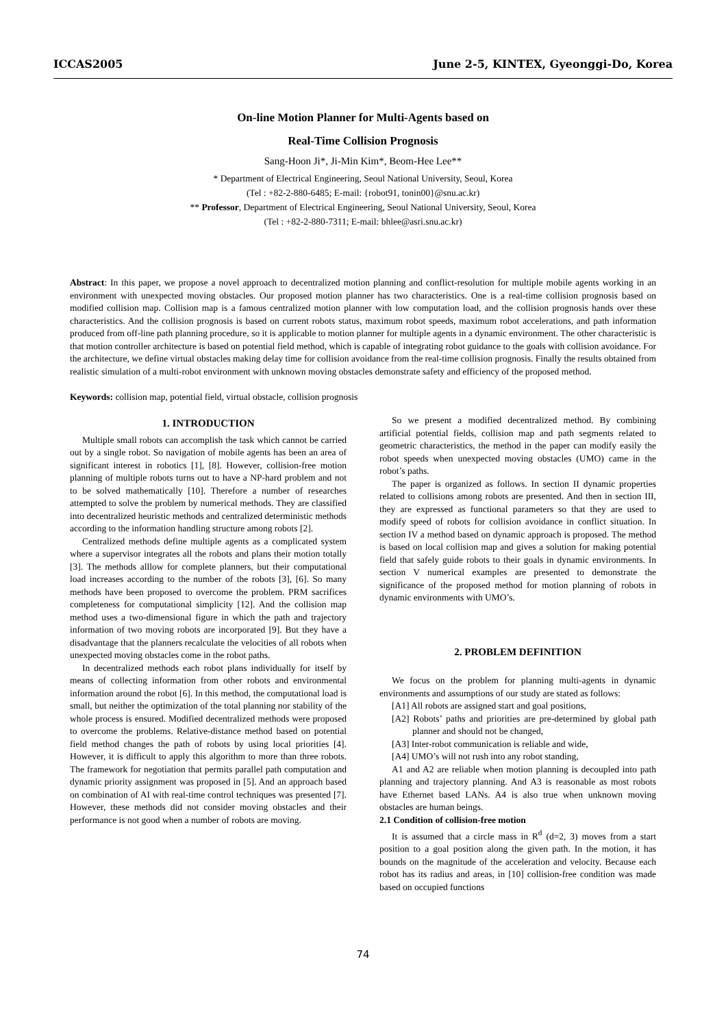ICCAS2005 June 2-5, KINTEX, Gyeonggi-Do, Korea
On-line Motion Planner for Multi-Agents based on
Real-Time Collision Prognosis
Sang-Hoon Ji*, Ji-Min Kim*, Beom-Hee Lee**
* Department of Electrical Engineering, Seoul National University, Seoul, Korea
(Tel : +82-2-880-6485; E-mail: {robot91, tonin00}@snu.ac.kr)
** Professor, Department of Electrical Engineering, Seoul National University, Seoul, Korea
(Tel : +82-2-880-7311; E-mail: bhlee@asri.snu.ac.kr)
Abstract: In this paper, we propose a novel approach to decentralized motion planning and conflict-resolution for multiple mobile agents working in an environment with unexpected moving obstacles. Our proposed motion planner has two characteristics. One is a real-time collision prognosis based on modified collision map. Collision map is a famous centralized motion planner with low computation load, and the collision prognosis hands over these characteristics. And the collision prognosis is based on current robots status, maximum robot speeds, maximum robot accelerations, and path information produced from off-line path planning procedure, so it is applicable to motion planner for multiple agents in a dynamic environment. The other characteristic is that motion controller architecture is based on potential field method, which is capable of integrating robot guidance to the goals with collision avoidance. For the architecture, we define virtual obstacles making delay time for collision avoidance from the real-time collision prognosis. Finally the results obtained from realistic simulation of a multi-robot environment with unknown moving obstacles demonstrate safety and efficiency of the proposed method.
Keywords: collision map, potential field, virtual obstacle, collision prognosis
1. INTRODUCTION
Multiple small robots can accomplish the task which cannot be carried out by a single robot. So navigation of mobile agents has been an area of significant interest in robotics [1], [8]. However, collision-free motion planning of multiple robots turns out to have a NP-hard problem and not to be solved mathematically [10]. Therefore a number of researches attempted to solve the problem by numerical methods. They are classified into decentralized heuristic methods and centralized deterministic methods according to the information handling structure among robots [2].
Centralized methods define multiple agents as a complicated system where a supervisor integrates all the robots and plans their motion totally [3]. The methods alllow for complete planners, but their computational load increases according to the number of the robots [3], [6]. So many methods have been proposed to overcome the problem. PRM sacrifices completeness for computational simplicity [12]. And the collision map method uses a two-dimensional figure in which the path and trajectory information of two moving robots are incorporated [9]. But they have a disadvantage that the planners recalculate the velocities of all robots when unexpected moving obstacles come in the robot paths.
In decentralized methods each robot plans individually for itself by means of collecting information from other robots and environmental information around the robot [6]. In this method, the computational load is small, but neither the optimization of the total planning nor stability of the whole process is ensured. Modified decentralized methods were proposed to overcome the problems. Relative-distance method based on potential field method changes the path of robots by using local priorities [4]. However, it is difficult to apply this algorithm to more than three robots. The framework for negotiation that permits parallel path computation and dynamic priority assignment was proposed in [5]. And an approach based on combination of AI with real-time control techniques was presented [7]. However, these methods did not consider moving obstacles and their performance is not good when a number of robots are moving.
So we present a modified decentralized method. By combining artificial potential fields, collision map and path segments related to geometric characteristics, the method in the paper can modify easily the robot speeds when unexpected moving obstacles (UMO) came in the robot’s paths.
The paper is organized as follows. In section II dynamic properties related to collisions among robots are presented. And then in section III, they are expressed as functional parameters so that they are used to modify speed of robots for collision avoidance in conflict situation. In section IV a method based on dynamic approach is proposed. The method is based on local collision map and gives a solution for making potential field that safely guide robots to their goals in dynamic environments. In section V numerical examples are presented to demonstrate the significance of the proposed method for motion planning of robots in dynamic environments with UMO’s.
2. PROBLEM DEFINITION
We focus on the problem for planning multi-agents in dynamic environments and assumptions of our study are stated as follows:
[A1] All robots are assigned start and goal positions,
[A2] Robots’ paths and priorities are pre-determined by global path planner and should not be changed,
[A3] Inter-robot communication is reliable and wide,
[A4] UMO’s will not rush into any robot standing,
A1 and A2 are reliable when motion planning is decoupled into path planning and trajectory planning. And A3 is reasonable as most robots have Ethernet based LANs. A4 is also true when unknown moving obstacles are human beings.
2.1 Condition of collision-free motion
It is assumed that a circle mass in R<sup>d</sup> (d=2, 3) moves from a start position to a goal position along the given path. In the motion, it has bounds on the magnitude of the acceleration and velocity. Because each robot has its radius and areas, in [10] collision-free condition was made based on occupied functions
74